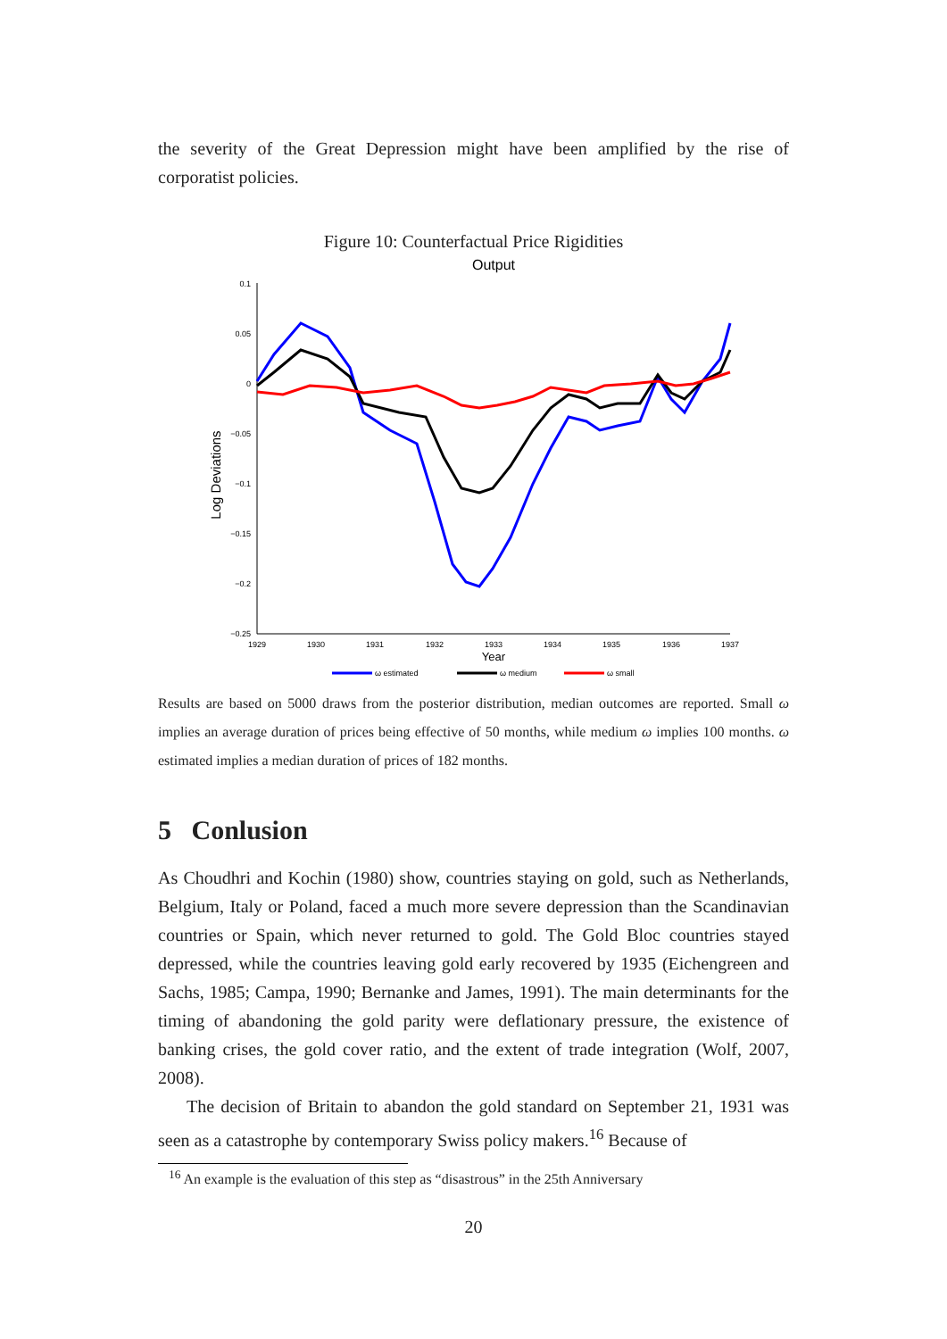the severity of the Great Depression might have been amplified by the rise of corporatist policies.
Figure 10: Counterfactual Price Rigidities
Output
Log Deviations
0.1
0.05
0
−0.05
−0.1
−0.15
−0.2
−0.25
1929
1930
1931
1932
1933
1934
1935
1936
1937
Year
ω estimated
ω medium
ω small
Results are based on 5000 draws from the posterior distribution, median outcomes are reported. Small ω implies an average duration of prices being effective of 50 months, while medium ω implies 100 months. ω estimated implies a median duration of prices of 182 months.
5 Conlusion
As Choudhri and Kochin (1980) show, countries staying on gold, such as Netherlands, Belgium, Italy or Poland, faced a much more severe depression than the Scandinavian countries or Spain, which never returned to gold. The Gold Bloc countries stayed depressed, while the countries leaving gold early recovered by 1935 (Eichengreen and Sachs, 1985; Campa, 1990; Bernanke and James, 1991). The main determinants for the timing of abandoning the gold parity were deflationary pressure, the existence of banking crises, the gold cover ratio, and the extent of trade integration (Wolf, 2007, 2008).
The decision of Britain to abandon the gold standard on September 21, 1931 was seen as a catastrophe by contemporary Swiss policy makers.<sup>16</sup> Because of
<sup>16</sup> An example is the evaluation of this step as “disastrous” in the 25th Anniversary
20